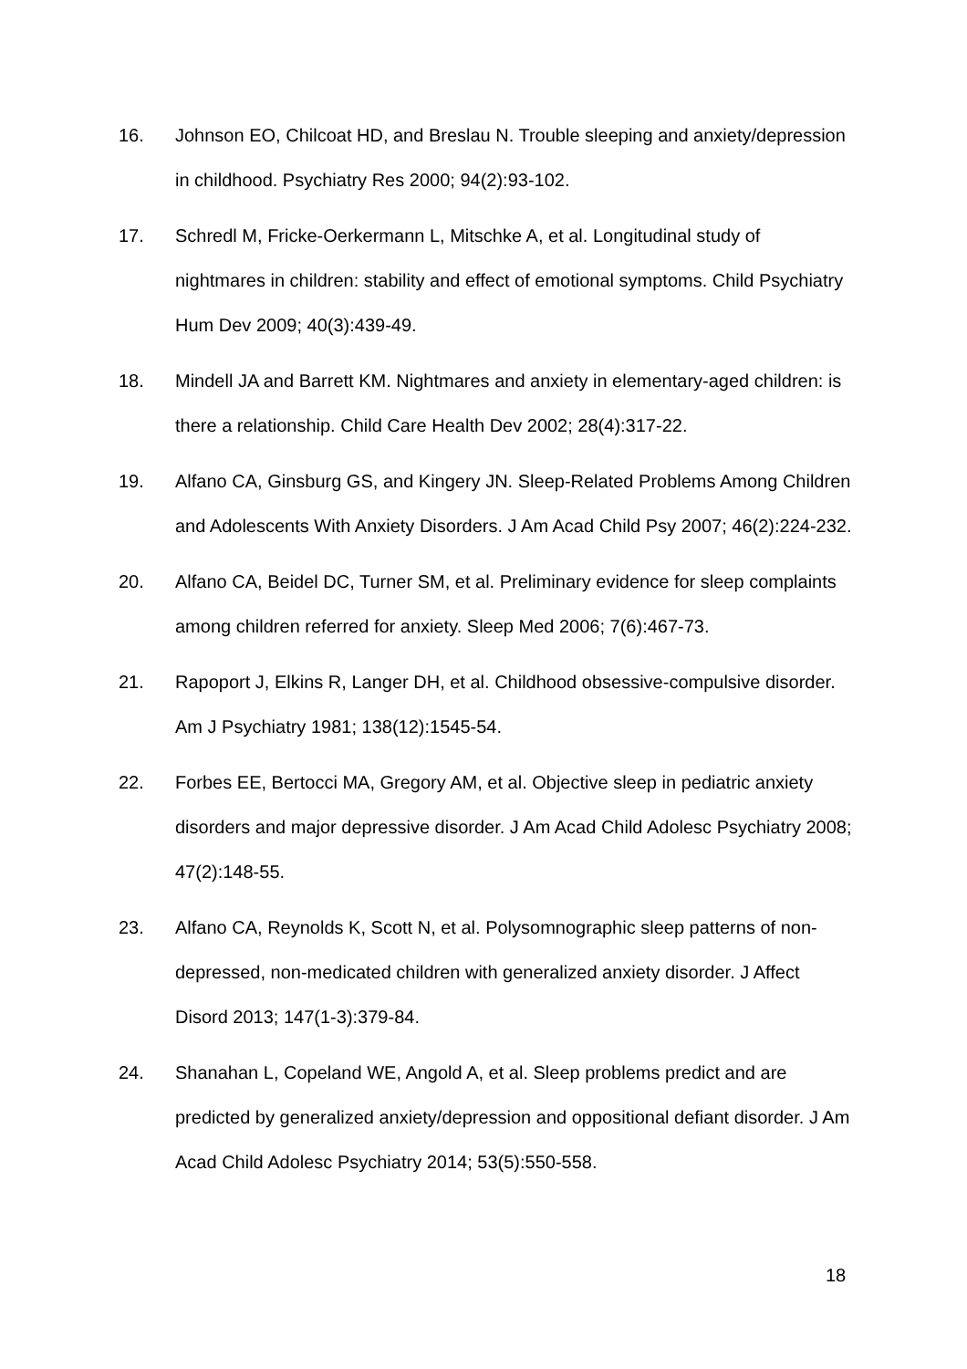16. Johnson EO, Chilcoat HD, and Breslau N. Trouble sleeping and anxiety/depression in childhood. Psychiatry Res 2000; 94(2):93-102.
17. Schredl M, Fricke-Oerkermann L, Mitschke A, et al. Longitudinal study of nightmares in children: stability and effect of emotional symptoms. Child Psychiatry Hum Dev 2009; 40(3):439-49.
18. Mindell JA and Barrett KM. Nightmares and anxiety in elementary-aged children: is there a relationship. Child Care Health Dev 2002; 28(4):317-22.
19. Alfano CA, Ginsburg GS, and Kingery JN. Sleep-Related Problems Among Children and Adolescents With Anxiety Disorders. J Am Acad Child Psy 2007; 46(2):224-232.
20. Alfano CA, Beidel DC, Turner SM, et al. Preliminary evidence for sleep complaints among children referred for anxiety. Sleep Med 2006; 7(6):467-73.
21. Rapoport J, Elkins R, Langer DH, et al. Childhood obsessive-compulsive disorder. Am J Psychiatry 1981; 138(12):1545-54.
22. Forbes EE, Bertocci MA, Gregory AM, et al. Objective sleep in pediatric anxiety disorders and major depressive disorder. J Am Acad Child Adolesc Psychiatry 2008; 47(2):148-55.
23. Alfano CA, Reynolds K, Scott N, et al. Polysomnographic sleep patterns of non-depressed, non-medicated children with generalized anxiety disorder. J Affect Disord 2013; 147(1-3):379-84.
24. Shanahan L, Copeland WE, Angold A, et al. Sleep problems predict and are predicted by generalized anxiety/depression and oppositional defiant disorder. J Am Acad Child Adolesc Psychiatry 2014; 53(5):550-558.
18